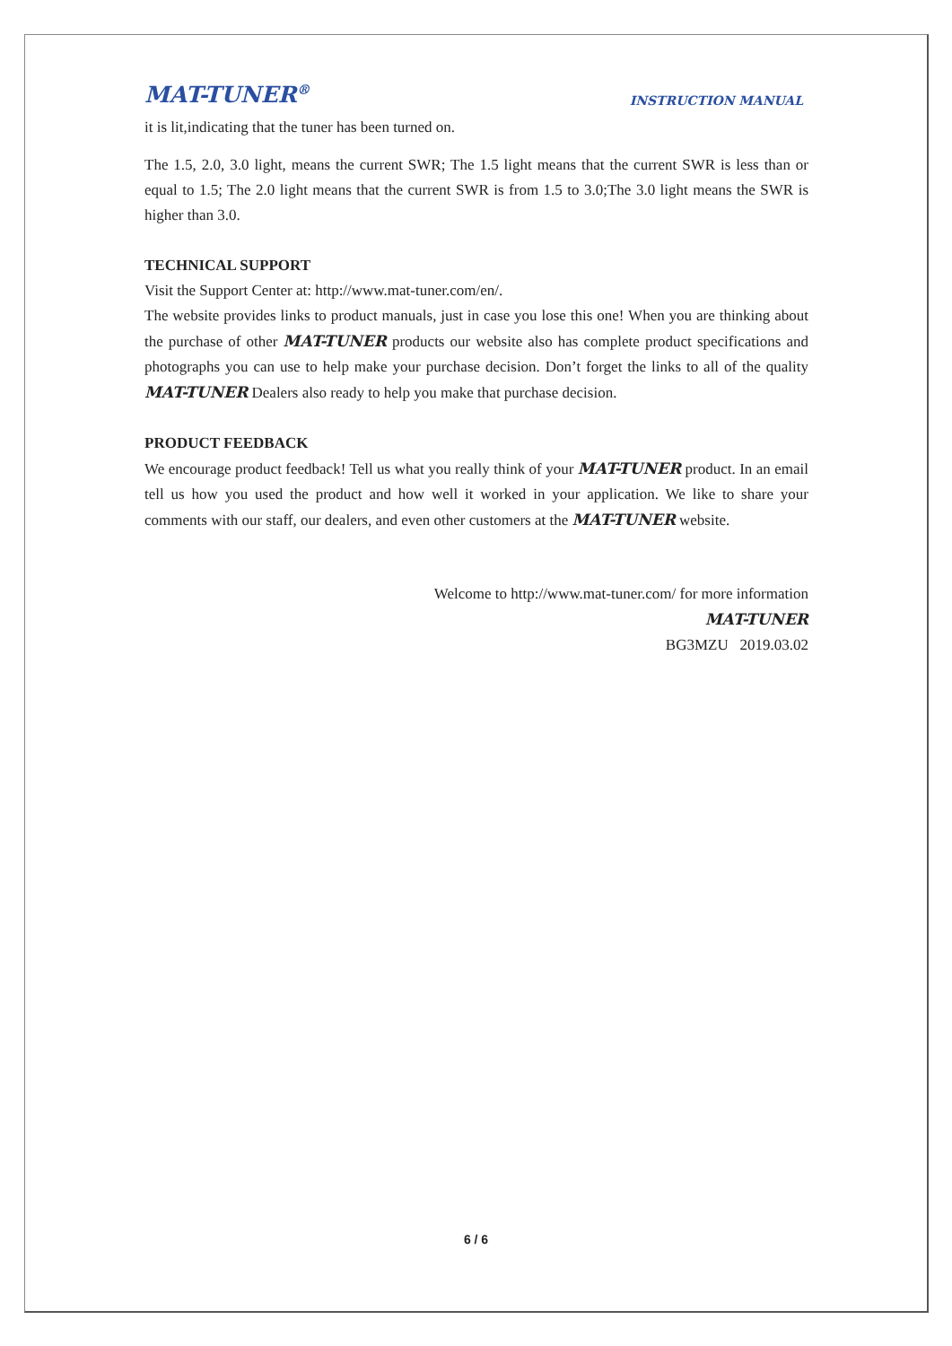MAT-TUNER<sup>®</sup> INSTRUCTION MANUAL
it is lit,indicating that the tuner has been turned on.
The 1.5, 2.0, 3.0 light, means the current SWR; The 1.5 light means that the current SWR is less than or equal to 1.5; The 2.0 light means that the current SWR is from 1.5 to 3.0;The 3.0 light means the SWR is higher than 3.0.
TECHNICAL SUPPORT
Visit the Support Center at: http://www.mat-tuner.com/en/.
The website provides links to product manuals, just in case you lose this one! When you are thinking about the purchase of other MAT-TUNER products our website also has complete product specifications and photographs you can use to help make your purchase decision. Don’t forget the links to all of the quality MAT-TUNER Dealers also ready to help you make that purchase decision.
PRODUCT FEEDBACK
We encourage product feedback! Tell us what you really think of your MAT-TUNER product. In an email tell us how you used the product and how well it worked in your application. We like to share your comments with our staff, our dealers, and even other customers at the MAT-TUNER website.
Welcome to http://www.mat-tuner.com/ for more information
MAT-TUNER
BG3MZU 2019.03.02
6 / 6